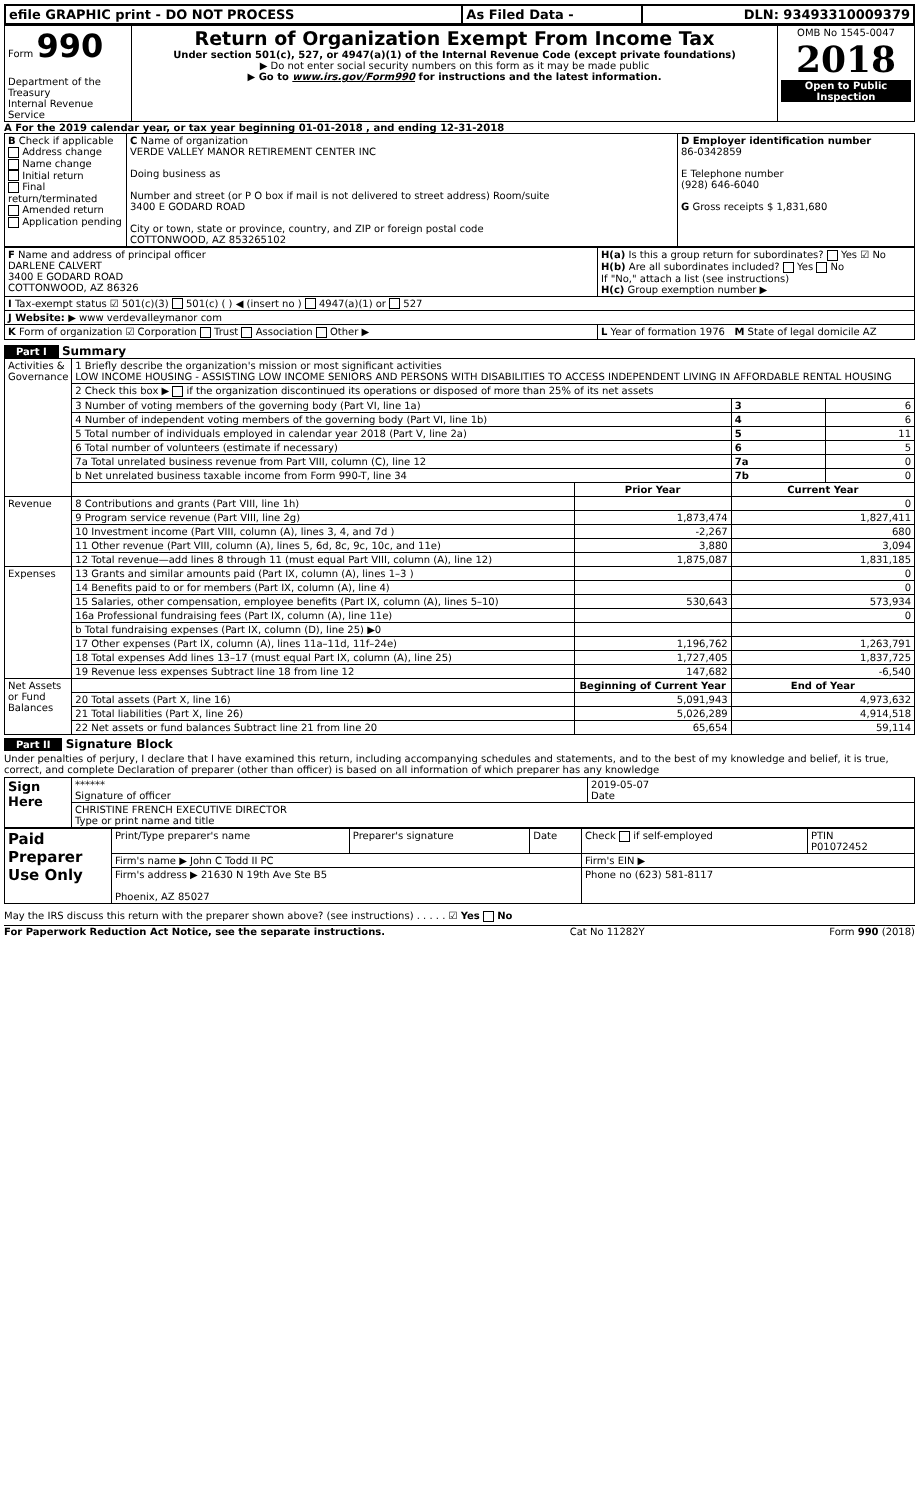| efile GRAPHIC print - DO NOT PROCESS | As Filed Data - | DLN: 93493310009379 |
| Form 990 Department of the Treasury Internal Revenue Service | Return of Organization Exempt From Income Tax Under section 501(c), 527, or 4947(a)(1) of the Internal Revenue Code (except private foundations) ▶ Do not enter social security numbers on this form as it may be made public ▶ Go to www.irs.gov/Form990 for instructions and the latest information. | OMB No 1545-0047 2018 Open to Public Inspection |
A For the 2019 calendar year, or tax year beginning 01-01-2018 , and ending 12-31-2018
| B Check if applicable Address change Name change Initial return Final return/terminated Amended return Application pending | C Name of organization VERDE VALLEY MANOR RETIREMENT CENTER INC Doing business as Number and street (or P O box if mail is not delivered to street address) Room/suite 3400 E GODARD ROAD City or town, state or province, country, and ZIP or foreign postal code COTTONWOOD, AZ 853265102 | D Employer identification number 86-0342859 E Telephone number (928) 646-6040 G Gross receipts $ 1,831,680 |
| F Name and address of principal officer DARLENE CALVERT 3400 E GODARD ROAD COTTONWOOD, AZ 86326 | H(a) Is this a group return for subordinates? Yes ☑ No H(b) Are all subordinates included? Yes No If "No," attach a list (see instructions) H(c) Group exemption number ▶ |
| I Tax-exempt status ☑ 501(c)(3) 501(c) ( ) ◀ (insert no ) 4947(a)(1) or 527 | |
| J Website: ▶ www verdevalleymanor com | |
| K Form of organization ☑ Corporation Trust Association Other ▶ | L Year of formation 1976 M State of legal domicile AZ |
Part I Summary
| Activities & Governance | 1 Briefly describe the organization's mission or most significant activities LOW INCOME HOUSING - ASSISTING LOW INCOME SENIORS AND PERSONS WITH DISABILITIES TO ACCESS INDEPENDENT LIVING IN AFFORDABLE RENTAL HOUSING | | | |
| | 2 Check this box ▶ if the organization discontinued its operations or disposed of more than 25% of its net assets | | | |
| | 3 Number of voting members of the governing body (Part VI, line 1a) | | 3 | 6 |
| | 4 Number of independent voting members of the governing body (Part VI, line 1b) | | 4 | 6 |
| | 5 Total number of individuals employed in calendar year 2018 (Part V, line 2a) | | 5 | 11 |
| | 6 Total number of volunteers (estimate if necessary) | | 6 | 5 |
| | 7a Total unrelated business revenue from Part VIII, column (C), line 12 | | 7a | 0 |
| | b Net unrelated business taxable income from Form 990-T, line 34 | | 7b | 0 |
| | | Prior Year | Current Year | |
| Revenue | 8 Contributions and grants (Part VIII, line 1h) | | 0 | |
| | 9 Program service revenue (Part VIII, line 2g) | 1,873,474 | 1,827,411 | |
| | 10 Investment income (Part VIII, column (A), lines 3, 4, and 7d ) | -2,267 | 680 | |
| | 11 Other revenue (Part VIII, column (A), lines 5, 6d, 8c, 9c, 10c, and 11e) | 3,880 | 3,094 | |
| | 12 Total revenue—add lines 8 through 11 (must equal Part VIII, column (A), line 12) | 1,875,087 | 1,831,185 | |
| Expenses | 13 Grants and similar amounts paid (Part IX, column (A), lines 1–3 ) | | 0 | |
| | 14 Benefits paid to or for members (Part IX, column (A), line 4) | | 0 | |
| | 15 Salaries, other compensation, employee benefits (Part IX, column (A), lines 5–10) | 530,643 | 573,934 | |
| | 16a Professional fundraising fees (Part IX, column (A), line 11e) | | 0 | |
| | b Total fundraising expenses (Part IX, column (D), line 25) ▶0 | | | |
| | 17 Other expenses (Part IX, column (A), lines 11a–11d, 11f–24e) | 1,196,762 | 1,263,791 | |
| | 18 Total expenses Add lines 13–17 (must equal Part IX, column (A), line 25) | 1,727,405 | 1,837,725 | |
| | 19 Revenue less expenses Subtract line 18 from line 12 | 147,682 | -6,540 | |
| Net Assets or Fund Balances | | Beginning of Current Year | End of Year | |
| | 20 Total assets (Part X, line 16) | 5,091,943 | 4,973,632 | |
| | 21 Total liabilities (Part X, line 26) | 5,026,289 | 4,914,518 | |
| | 22 Net assets or fund balances Subtract line 21 from line 20 | 65,654 | 59,114 | |
Part II Signature Block
Under penalties of perjury, I declare that I have examined this return, including accompanying schedules and statements, and to the best of my knowledge and belief, it is true, correct, and complete Declaration of preparer (other than officer) is based on all information of which preparer has any knowledge
| Sign Here | ****** Signature of officer | 2019-05-07 Date |
| | CHRISTINE FRENCH EXECUTIVE DIRECTOR Type or print name and title | |
| Paid Preparer Use Only | Print/Type preparer's name | Preparer's signature | Date | Check if self-employed | PTIN P01072452 |
| | Firm's name ▶ John C Todd II PC | | | Firm's EIN ▶ | |
| | Firm's address ▶ 21630 N 19th Ave Ste B5 Phoenix, AZ 85027 | | | Phone no (623) 581-8117 | |
May the IRS discuss this return with the preparer shown above? (see instructions) . . . . . ☑ Yes No
For Paperwork Reduction Act Notice, see the separate instructions. Cat No 11282Y Form 990 (2018)